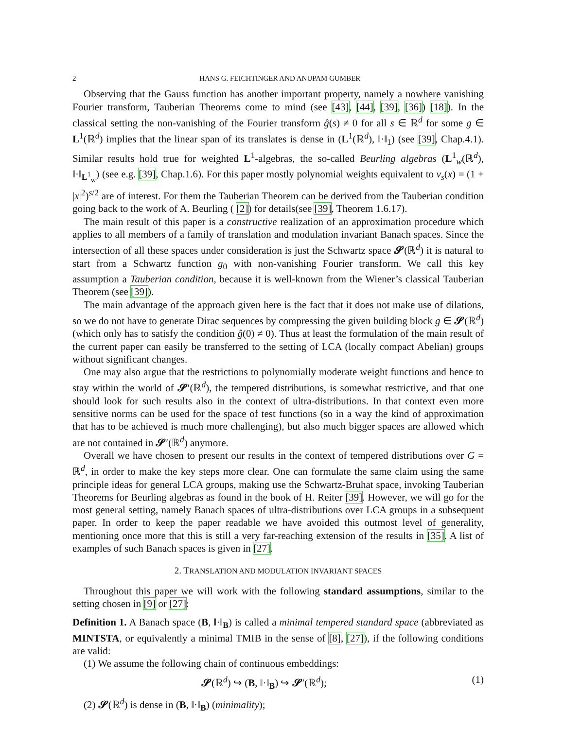2 HANS G. FEICHTINGER AND ANUPAM GUMBER
Observing that the Gauss function has another important property, namely a nowhere vanishing Fourier transform, Tauberian Theorems come to mind (see [43], [44], [39], [36]) [18]). In the classical setting the non-vanishing of the Fourier transform ĝ(s) ≠ 0 for all s ∈ ℝ<sup>d</sup> for some g ∈ L<sup>1</sup>(ℝ<sup>d</sup>) implies that the linear span of its translates is dense in (L<sup>1</sup>(ℝ<sup>d</sup>), ‖·‖<sub>1</sub>) (see [39], Chap.4.1). Similar results hold true for weighted L<sup>1</sup>-algebras, the so-called Beurling algebras (L<sup>1</sup><sub>w</sub>(ℝ<sup>d</sup>), ‖·‖<sub>L<sup>1</sup><sub>w</sub></sub>) (see e.g. [39], Chap.1.6). For this paper mostly polynomial weights equivalent to v<sub>s</sub>(x) = (1 + |x|<sup>2</sup>)<sup>s/2</sup> are of interest. For them the Tauberian Theorem can be derived from the Tauberian condition going back to the work of A. Beurling ( [2]) for details(see [39], Theorem 1.6.17).
The main result of this paper is a constructive realization of an approximation procedure which applies to all members of a family of translation and modulation invariant Banach spaces. Since the intersection of all these spaces under consideration is just the Schwartz space 𝓢(ℝ<sup>d</sup>) it is natural to start from a Schwartz function g<sub>0</sub> with non-vanishing Fourier transform. We call this key assumption a Tauberian condition, because it is well-known from the Wiener’s classical Tauberian Theorem (see [39]).
The main advantage of the approach given here is the fact that it does not make use of dilations, so we do not have to generate Dirac sequences by compressing the given building block g ∈ 𝓢(ℝ<sup>d</sup>) (which only has to satisfy the condition ĝ(0) ≠ 0). Thus at least the formulation of the main result of the current paper can easily be transferred to the setting of LCA (locally compact Abelian) groups without significant changes.
One may also argue that the restrictions to polynomially moderate weight functions and hence to stay within the world of 𝓢′(ℝ<sup>d</sup>), the tempered distributions, is somewhat restrictive, and that one should look for such results also in the context of ultra-distributions. In that context even more sensitive norms can be used for the space of test functions (so in a way the kind of approximation that has to be achieved is much more challenging), but also much bigger spaces are allowed which are not contained in 𝓢′(ℝ<sup>d</sup>) anymore.
Overall we have chosen to present our results in the context of tempered distributions over G = ℝ<sup>d</sup>, in order to make the key steps more clear. One can formulate the same claim using the same principle ideas for general LCA groups, making use the Schwartz-Bruhat space, invoking Tauberian Theorems for Beurling algebras as found in the book of H. Reiter [39]. However, we will go for the most general setting, namely Banach spaces of ultra-distributions over LCA groups in a subsequent paper. In order to keep the paper readable we have avoided this outmost level of generality, mentioning once more that this is still a very far-reaching extension of the results in [35]. A list of examples of such Banach spaces is given in [27].
2. TRANSLATION AND MODULATION INVARIANT SPACES
Throughout this paper we will work with the following standard assumptions, similar to the setting chosen in [9] or [27]:
Definition 1. A Banach space (B, ‖·‖<sub>B</sub>) is called a minimal tempered standard space (abbreviated as MINTSTA, or equivalently a minimal TMIB in the sense of [8], [27]), if the following conditions are valid:
(1) We assume the following chain of continuous embeddings:
𝓢(ℝ<sup>d</sup>) ↪ (B, ‖·‖<sub>B</sub>) ↪ 𝓢′(ℝ<sup>d</sup>); (1)
(2) 𝓢(ℝ<sup>d</sup>) is dense in (B, ‖·‖<sub>B</sub>) (minimality);